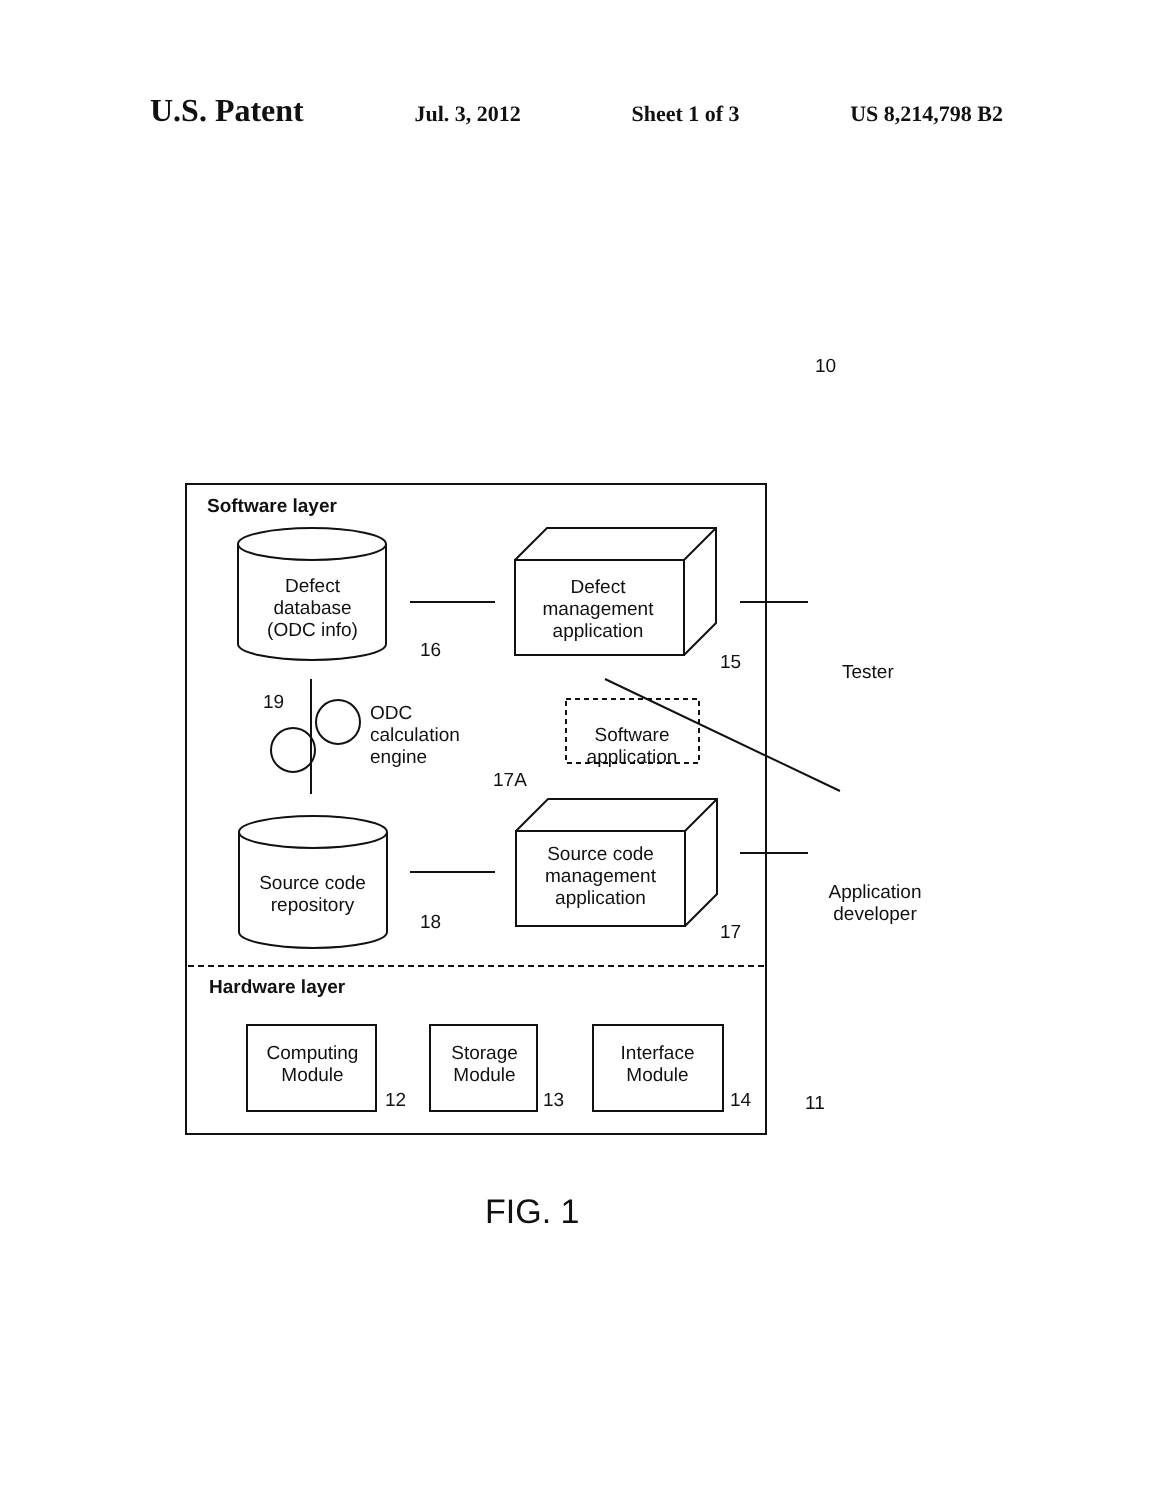U.S. Patent Jul. 3, 2012 Sheet 1 of 3 US 8,214,798 B2
Software layer
Defect database (ODC info)
16
Defect management application
15 Tester
19
ODC
calculation
engine
Software application
17A
Source code repository
18
Source code management application
17
Application developer
Hardware layer
Computing Module
12
Storage Module
13
Interface Module
14 11
10
FIG. 1